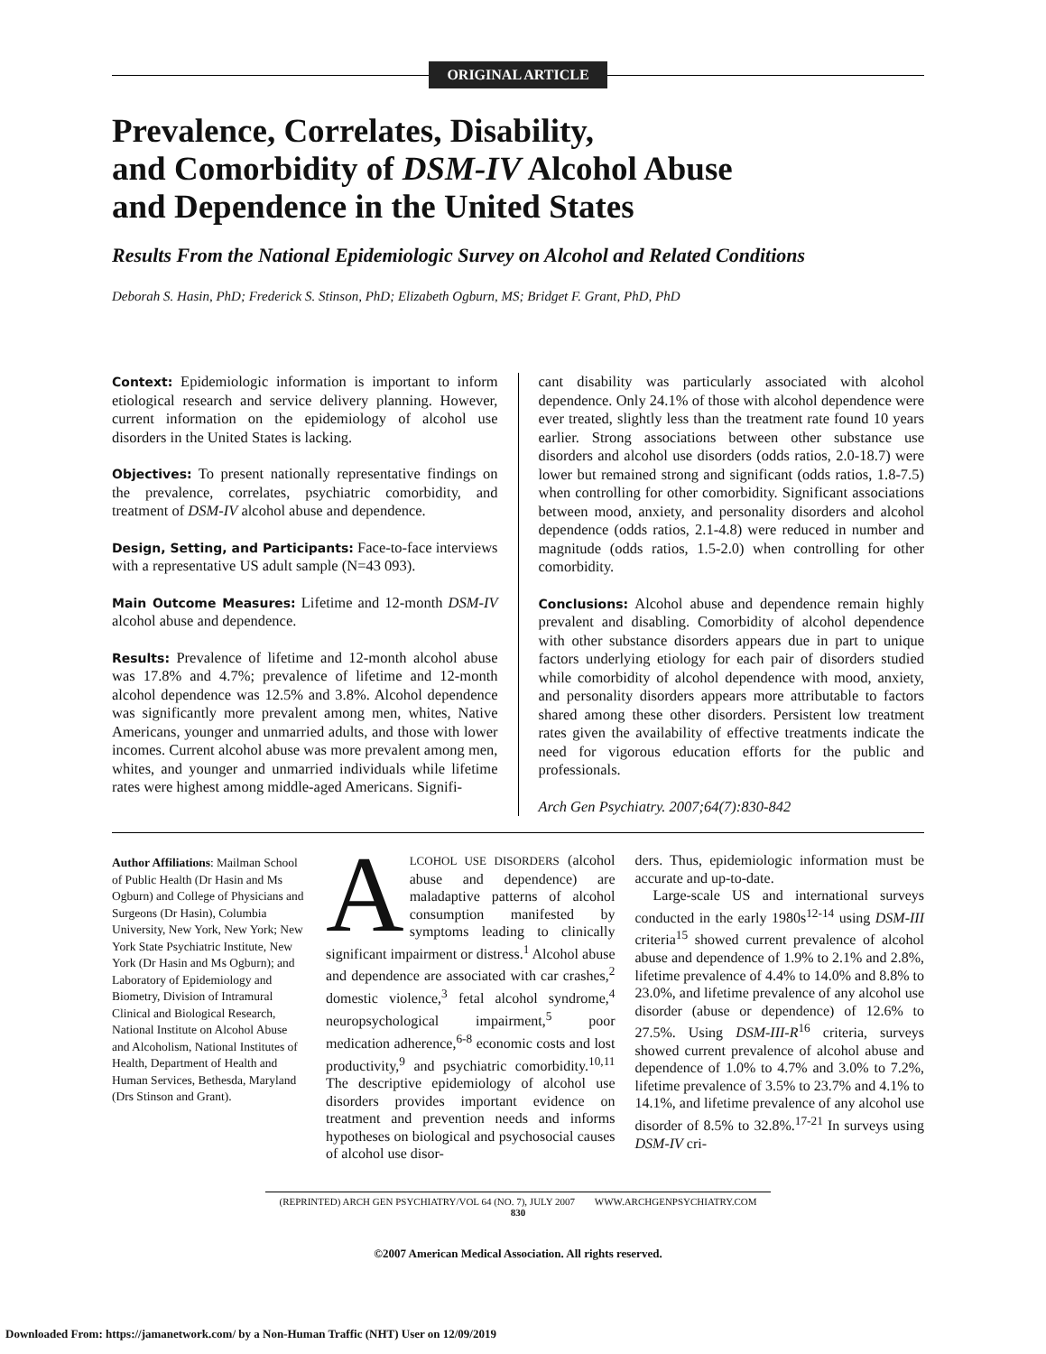ORIGINAL ARTICLE
Prevalence, Correlates, Disability,
and Comorbidity of DSM-IV Alcohol Abuse
and Dependence in the United States
Results From the National Epidemiologic Survey on Alcohol and Related Conditions
Deborah S. Hasin, PhD; Frederick S. Stinson, PhD; Elizabeth Ogburn, MS; Bridget F. Grant, PhD, PhD
Context: Epidemiologic information is important to inform etiological research and service delivery planning. However, current information on the epidemiology of alcohol use disorders in the United States is lacking.
Objectives: To present nationally representative findings on the prevalence, correlates, psychiatric comorbidity, and treatment of DSM-IV alcohol abuse and dependence.
Design, Setting, and Participants: Face-to-face interviews with a representative US adult sample (N=43 093).
Main Outcome Measures: Lifetime and 12-month DSM-IV alcohol abuse and dependence.
Results: Prevalence of lifetime and 12-month alcohol abuse was 17.8% and 4.7%; prevalence of lifetime and 12-month alcohol dependence was 12.5% and 3.8%. Alcohol dependence was significantly more prevalent among men, whites, Native Americans, younger and unmarried adults, and those with lower incomes. Current alcohol abuse was more prevalent among men, whites, and younger and unmarried individuals while lifetime rates were highest among middle-aged Americans. Signifi-
cant disability was particularly associated with alcohol dependence. Only 24.1% of those with alcohol dependence were ever treated, slightly less than the treatment rate found 10 years earlier. Strong associations between other substance use disorders and alcohol use disorders (odds ratios, 2.0-18.7) were lower but remained strong and significant (odds ratios, 1.8-7.5) when controlling for other comorbidity. Significant associations between mood, anxiety, and personality disorders and alcohol dependence (odds ratios, 2.1-4.8) were reduced in number and magnitude (odds ratios, 1.5-2.0) when controlling for other comorbidity.
Conclusions: Alcohol abuse and dependence remain highly prevalent and disabling. Comorbidity of alcohol dependence with other substance disorders appears due in part to unique factors underlying etiology for each pair of disorders studied while comorbidity of alcohol dependence with mood, anxiety, and personality disorders appears more attributable to factors shared among these other disorders. Persistent low treatment rates given the availability of effective treatments indicate the need for vigorous education efforts for the public and professionals.
Arch Gen Psychiatry. 2007;64(7):830-842
Author Affiliations: Mailman School of Public Health (Dr Hasin and Ms Ogburn) and College of Physicians and Surgeons (Dr Hasin), Columbia University, New York, New York; New York State Psychiatric Institute, New York (Dr Hasin and Ms Ogburn); and Laboratory of Epidemiology and Biometry, Division of Intramural Clinical and Biological Research, National Institute on Alcohol Abuse and Alcoholism, National Institutes of Health, Department of Health and Human Services, Bethesda, Maryland (Drs Stinson and Grant).
ALCOHOL USE DISORDERS (alcohol abuse and dependence) are maladaptive patterns of alcohol consumption manifested by symptoms leading to clinically significant impairment or distress.<sup>1</sup> Alcohol abuse and dependence are associated with car crashes,<sup>2</sup> domestic violence,<sup>3</sup> fetal alcohol syndrome,<sup>4</sup> neuropsychological impairment,<sup>5</sup> poor medication adherence,<sup>6-8</sup> economic costs and lost productivity,<sup>9</sup> and psychiatric comorbidity.<sup>10,11</sup> The descriptive epidemiology of alcohol use disorders provides important evidence on treatment and prevention needs and informs hypotheses on biological and psychosocial causes of alcohol use disor-
ders. Thus, epidemiologic information must be accurate and up-to-date.
Large-scale US and international surveys conducted in the early 1980s<sup>12-14</sup> using DSM-III criteria<sup>15</sup> showed current prevalence of alcohol abuse and dependence of 1.9% to 2.1% and 2.8%, lifetime prevalence of 4.4% to 14.0% and 8.8% to 23.0%, and lifetime prevalence of any alcohol use disorder (abuse or dependence) of 12.6% to 27.5%. Using DSM-III-R<sup>16</sup> criteria, surveys showed current prevalence of alcohol abuse and dependence of 1.0% to 4.7% and 3.0% to 7.2%, lifetime prevalence of 3.5% to 23.7% and 4.1% to 14.1%, and lifetime prevalence of any alcohol use disorder of 8.5% to 32.8%.<sup>17-21</sup> In surveys using DSM-IV cri-
(REPRINTED) ARCH GEN PSYCHIATRY/VOL 64 (NO. 7), JULY 2007 WWW.ARCHGENPSYCHIATRY.COM
830
©2007 American Medical Association. All rights reserved.
Downloaded From: https://jamanetwork.com/ by a Non-Human Traffic (NHT) User on 12/09/2019